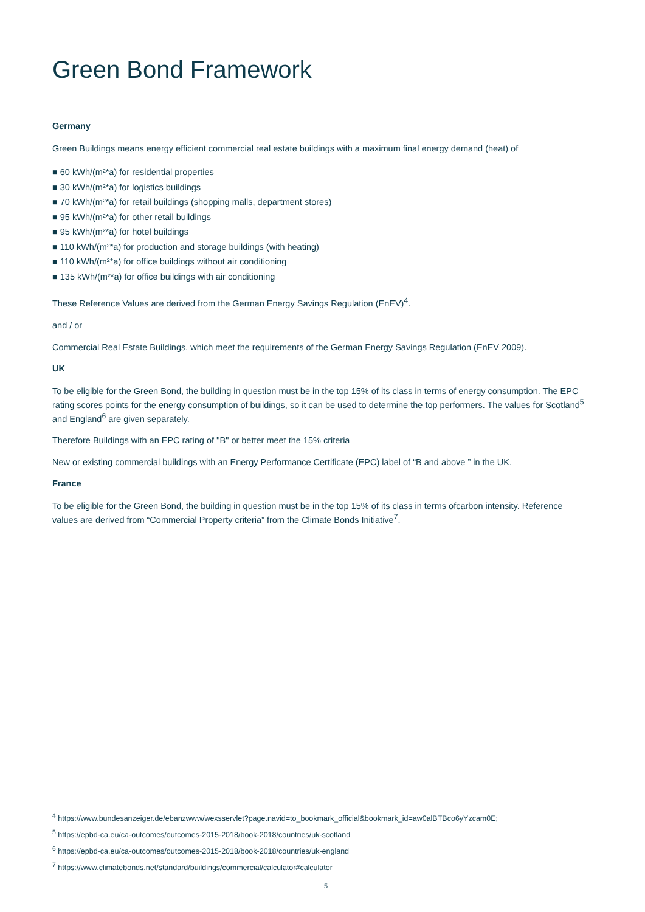Green Bond Framework
Germany
Green Buildings means energy efficient commercial real estate buildings with a maximum final energy demand (heat) of
■ 60 kWh/(m²*a) for residential properties
■ 30 kWh/(m²*a) for logistics buildings
■ 70 kWh/(m²*a) for retail buildings (shopping malls, department stores)
■ 95 kWh/(m²*a) for other retail buildings
■ 95 kWh/(m²*a) for hotel buildings
■ 110 kWh/(m²*a) for production and storage buildings (with heating)
■ 110 kWh/(m²*a) for office buildings without air conditioning
■ 135 kWh/(m²*a) for office buildings with air conditioning
These Reference Values are derived from the German Energy Savings Regulation (EnEV)<sup>4</sup>.
and / or
Commercial Real Estate Buildings, which meet the requirements of the German Energy Savings Regulation (EnEV 2009).
UK
To be eligible for the Green Bond, the building in question must be in the top 15% of its class in terms of energy consumption. The EPC rating scores points for the energy consumption of buildings, so it can be used to determine the top performers. The values for Scotland<sup>5</sup> and England<sup>6</sup> are given separately.
Therefore Buildings with an EPC rating of ''B" or better meet the 15% criteria
New or existing commercial buildings with an Energy Performance Certificate (EPC) label of “B and above ” in the UK.
France
To be eligible for the Green Bond, the building in question must be in the top 15% of its class in terms ofcarbon intensity. Reference values are derived from “Commercial Property criteria” from the Climate Bonds Initiative<sup>7</sup>.
<sup>4</sup> https://www.bundesanzeiger.de/ebanzwww/wexsservlet?page.navid=to_bookmark_official&bookmark_id=aw0alBTBco6yYzcam0E;
<sup>5</sup> https://epbd-ca.eu/ca-outcomes/outcomes-2015-2018/book-2018/countries/uk-scotland
<sup>6</sup> https://epbd-ca.eu/ca-outcomes/outcomes-2015-2018/book-2018/countries/uk-england
<sup>7</sup> https://www.climatebonds.net/standard/buildings/commercial/calculator#calculator
5